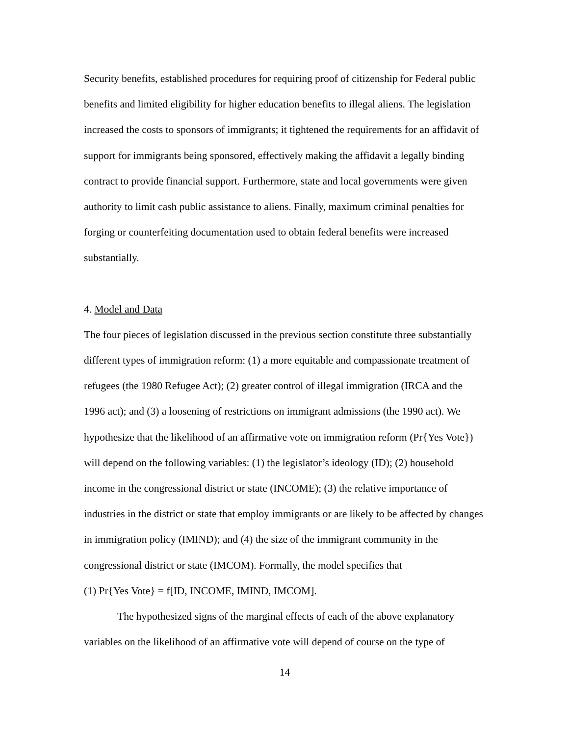Security benefits, established procedures for requiring proof of citizenship for Federal public benefits and limited eligibility for higher education benefits to illegal aliens. The legislation increased the costs to sponsors of immigrants; it tightened the requirements for an affidavit of support for immigrants being sponsored, effectively making the affidavit a legally binding contract to provide financial support. Furthermore, state and local governments were given authority to limit cash public assistance to aliens. Finally, maximum criminal penalties for forging or counterfeiting documentation used to obtain federal benefits were increased substantially.
4. Model and Data
The four pieces of legislation discussed in the previous section constitute three substantially different types of immigration reform: (1) a more equitable and compassionate treatment of refugees (the 1980 Refugee Act); (2) greater control of illegal immigration (IRCA and the 1996 act); and (3) a loosening of restrictions on immigrant admissions (the 1990 act). We hypothesize that the likelihood of an affirmative vote on immigration reform (Pr{Yes Vote}) will depend on the following variables: (1) the legislator’s ideology (ID); (2) household income in the congressional district or state (INCOME); (3) the relative importance of industries in the district or state that employ immigrants or are likely to be affected by changes in immigration policy (IMIND); and (4) the size of the immigrant community in the congressional district or state (IMCOM). Formally, the model specifies that
(1) Pr{Yes Vote} = f[ID, INCOME, IMIND, IMCOM].
The hypothesized signs of the marginal effects of each of the above explanatory variables on the likelihood of an affirmative vote will depend of course on the type of
14